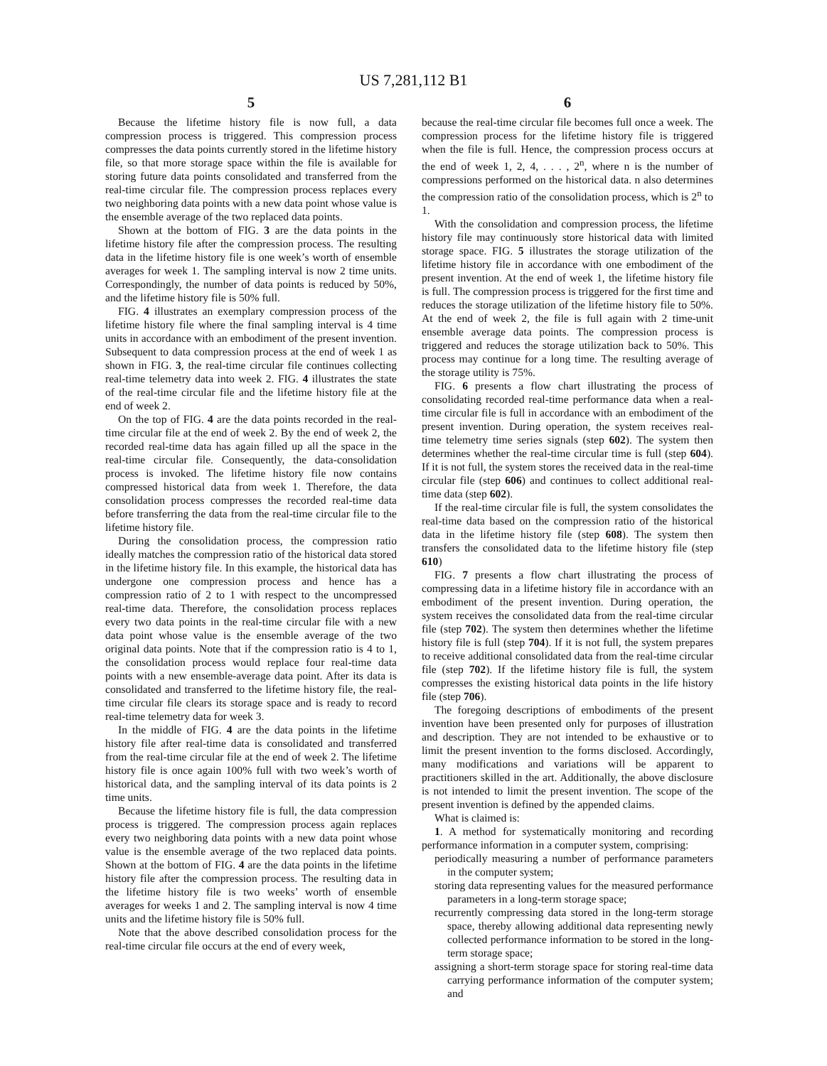US 7,281,112 B1
5
Because the lifetime history file is now full, a data compression process is triggered. This compression process compresses the data points currently stored in the lifetime history file, so that more storage space within the file is available for storing future data points consolidated and transferred from the real-time circular file. The compression process replaces every two neighboring data points with a new data point whose value is the ensemble average of the two replaced data points.
Shown at the bottom of FIG. 3 are the data points in the lifetime history file after the compression process. The resulting data in the lifetime history file is one week’s worth of ensemble averages for week 1. The sampling interval is now 2 time units. Correspondingly, the number of data points is reduced by 50%, and the lifetime history file is 50% full.
FIG. 4 illustrates an exemplary compression process of the lifetime history file where the final sampling interval is 4 time units in accordance with an embodiment of the present invention. Subsequent to data compression process at the end of week 1 as shown in FIG. 3, the real-time circular file continues collecting real-time telemetry data into week 2. FIG. 4 illustrates the state of the real-time circular file and the lifetime history file at the end of week 2.
On the top of FIG. 4 are the data points recorded in the real-time circular file at the end of week 2. By the end of week 2, the recorded real-time data has again filled up all the space in the real-time circular file. Consequently, the data-consolidation process is invoked. The lifetime history file now contains compressed historical data from week 1. Therefore, the data consolidation process compresses the recorded real-time data before transferring the data from the real-time circular file to the lifetime history file.
During the consolidation process, the compression ratio ideally matches the compression ratio of the historical data stored in the lifetime history file. In this example, the historical data has undergone one compression process and hence has a compression ratio of 2 to 1 with respect to the uncompressed real-time data. Therefore, the consolidation process replaces every two data points in the real-time circular file with a new data point whose value is the ensemble average of the two original data points. Note that if the compression ratio is 4 to 1, the consolidation process would replace four real-time data points with a new ensemble-average data point. After its data is consolidated and transferred to the lifetime history file, the real-time circular file clears its storage space and is ready to record real-time telemetry data for week 3.
In the middle of FIG. 4 are the data points in the lifetime history file after real-time data is consolidated and transferred from the real-time circular file at the end of week 2. The lifetime history file is once again 100% full with two week’s worth of historical data, and the sampling interval of its data points is 2 time units.
Because the lifetime history file is full, the data compression process is triggered. The compression process again replaces every two neighboring data points with a new data point whose value is the ensemble average of the two replaced data points. Shown at the bottom of FIG. 4 are the data points in the lifetime history file after the compression process. The resulting data in the lifetime history file is two weeks’ worth of ensemble averages for weeks 1 and 2. The sampling interval is now 4 time units and the lifetime history file is 50% full.
Note that the above described consolidation process for the real-time circular file occurs at the end of every week,
6
because the real-time circular file becomes full once a week. The compression process for the lifetime history file is triggered when the file is full. Hence, the compression process occurs at the end of week 1, 2, 4, . . . , 2<sup>n</sup>, where n is the number of compressions performed on the historical data. n also determines the compression ratio of the consolidation process, which is 2<sup>n</sup> to 1.
With the consolidation and compression process, the lifetime history file may continuously store historical data with limited storage space. FIG. 5 illustrates the storage utilization of the lifetime history file in accordance with one embodiment of the present invention. At the end of week 1, the lifetime history file is full. The compression process is triggered for the first time and reduces the storage utilization of the lifetime history file to 50%. At the end of week 2, the file is full again with 2 time-unit ensemble average data points. The compression process is triggered and reduces the storage utilization back to 50%. This process may continue for a long time. The resulting average of the storage utility is 75%.
FIG. 6 presents a flow chart illustrating the process of consolidating recorded real-time performance data when a real-time circular file is full in accordance with an embodiment of the present invention. During operation, the system receives real-time telemetry time series signals (step 602). The system then determines whether the real-time circular time is full (step 604). If it is not full, the system stores the received data in the real-time circular file (step 606) and continues to collect additional real-time data (step 602).
If the real-time circular file is full, the system consolidates the real-time data based on the compression ratio of the historical data in the lifetime history file (step 608). The system then transfers the consolidated data to the lifetime history file (step 610)
FIG. 7 presents a flow chart illustrating the process of compressing data in a lifetime history file in accordance with an embodiment of the present invention. During operation, the system receives the consolidated data from the real-time circular file (step 702). The system then determines whether the lifetime history file is full (step 704). If it is not full, the system prepares to receive additional consolidated data from the real-time circular file (step 702). If the lifetime history file is full, the system compresses the existing historical data points in the life history file (step 706).
The foregoing descriptions of embodiments of the present invention have been presented only for purposes of illustration and description. They are not intended to be exhaustive or to limit the present invention to the forms disclosed. Accordingly, many modifications and variations will be apparent to practitioners skilled in the art. Additionally, the above disclosure is not intended to limit the present invention. The scope of the present invention is defined by the appended claims.
What is claimed is:
1. A method for systematically monitoring and recording performance information in a computer system, comprising:
periodically measuring a number of performance parameters in the computer system;
storing data representing values for the measured performance parameters in a long-term storage space;
recurrently compressing data stored in the long-term storage space, thereby allowing additional data representing newly collected performance information to be stored in the long-term storage space;
assigning a short-term storage space for storing real-time data carrying performance information of the computer system; and